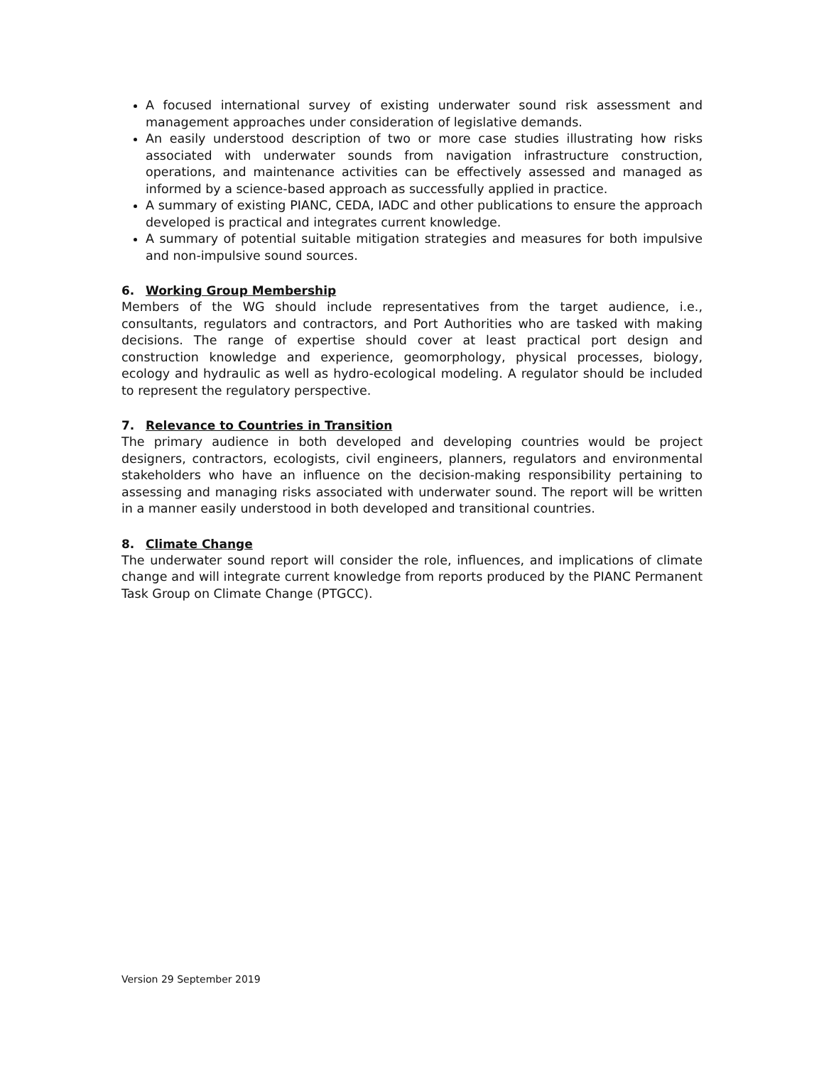A focused international survey of existing underwater sound risk assessment and management approaches under consideration of legislative demands.
An easily understood description of two or more case studies illustrating how risks associated with underwater sounds from navigation infrastructure construction, operations, and maintenance activities can be effectively assessed and managed as informed by a science-based approach as successfully applied in practice.
A summary of existing PIANC, CEDA, IADC and other publications to ensure the approach developed is practical and integrates current knowledge.
A summary of potential suitable mitigation strategies and measures for both impulsive and non-impulsive sound sources.
6. Working Group Membership
Members of the WG should include representatives from the target audience, i.e., consultants, regulators and contractors, and Port Authorities who are tasked with making decisions. The range of expertise should cover at least practical port design and construction knowledge and experience, geomorphology, physical processes, biology, ecology and hydraulic as well as hydro-ecological modeling. A regulator should be included to represent the regulatory perspective.
7. Relevance to Countries in Transition
The primary audience in both developed and developing countries would be project designers, contractors, ecologists, civil engineers, planners, regulators and environmental stakeholders who have an influence on the decision-making responsibility pertaining to assessing and managing risks associated with underwater sound. The report will be written in a manner easily understood in both developed and transitional countries.
8. Climate Change
The underwater sound report will consider the role, influences, and implications of climate change and will integrate current knowledge from reports produced by the PIANC Permanent Task Group on Climate Change (PTGCC).
Version 29 September 2019